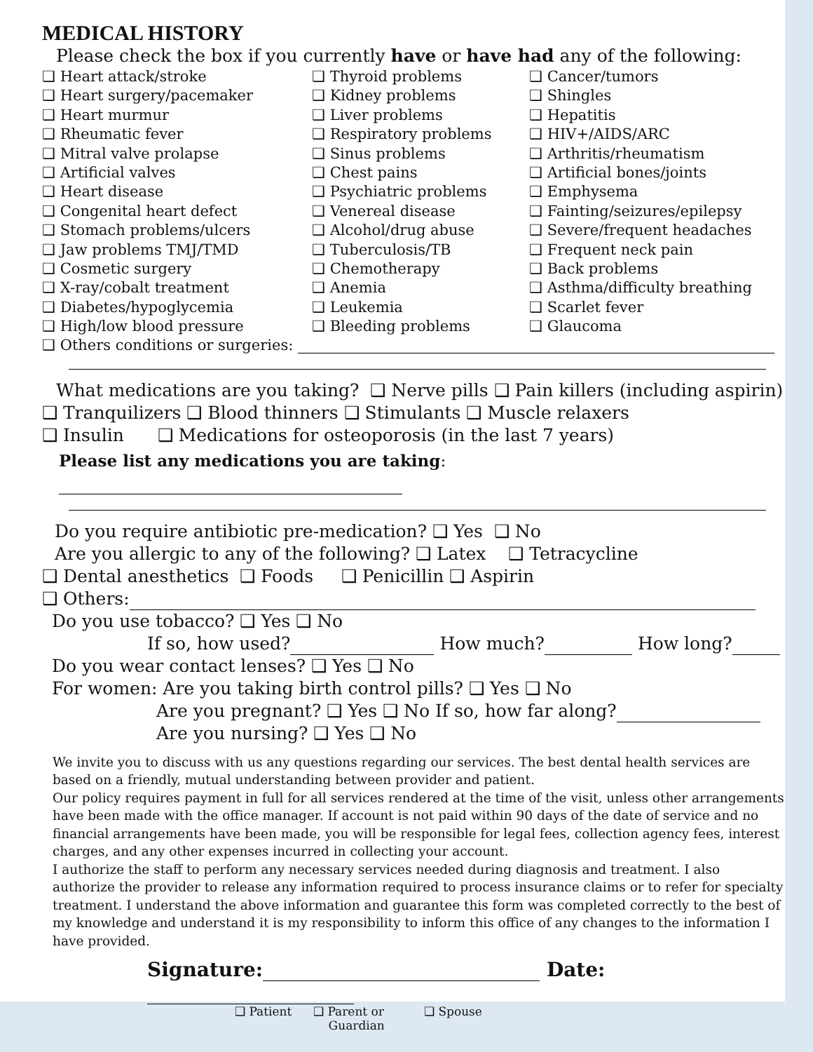MEDICAL HISTORY
Please check the box if you currently have or have had any of the following:
❑ Heart attack/stroke
❑ Heart surgery/pacemaker
❑ Heart murmur
❑ Rheumatic fever
❑ Mitral valve prolapse
❑ Artificial valves
❑ Heart disease
❑ Congenital heart defect
❑ Stomach problems/ulcers
❑ Jaw problems TMJ/TMD
❑ Cosmetic surgery
❑ X-ray/cobalt treatment
❑ Diabetes/hypoglycemia
❑ High/low blood pressure
❑ Thyroid problems
❑ Kidney problems
❑ Liver problems
❑ Respiratory problems
❑ Sinus problems
❑ Chest pains
❑ Psychiatric problems
❑ Venereal disease
❑ Alcohol/drug abuse
❑ Tuberculosis/TB
❑ Chemotherapy
❑ Anemia
❑ Leukemia
❑ Bleeding problems
❑ Cancer/tumors
❑ Shingles
❑ Hepatitis
❑ HIV+/AIDS/ARC
❑ Arthritis/rheumatism
❑ Artificial bones/joints
❑ Emphysema
❑ Fainting/seizures/epilepsy
❑ Severe/frequent headaches
❑ Frequent neck pain
❑ Back problems
❑ Asthma/difficulty breathing
❑ Scarlet fever
❑ Glaucoma
❑ Others conditions or surgeries:
What medications are you taking? ❑ Nerve pills ❑ Pain killers (including aspirin)
❑ Tranquilizers ❑ Blood thinners ❑ Stimulants ❑ Muscle relaxers
❑ Insulin ❑ Medications for osteoporosis (in the last 7 years)
Please list any medications you are taking:
Do you require antibiotic pre-medication? ❑ Yes ❑ No
Are you allergic to any of the following? ❑ Latex ❑ Tetracycline
❑ Dental anesthetics ❑ Foods ❑ Penicillin ❑ Aspirin
❑ Others:
Do you use tobacco? ❑ Yes ❑ No
If so, how used? How much? How long?
Do you wear contact lenses? ❑ Yes ❑ No
For women: Are you taking birth control pills? ❑ Yes ❑ No
Are you pregnant? ❑ Yes ❑ No If so, how far along?
Are you nursing? ❑ Yes ❑ No
We invite you to discuss with us any questions regarding our services. The best dental health services are based on a friendly, mutual understanding between provider and patient.
Our policy requires payment in full for all services rendered at the time of the visit, unless other arrangements have been made with the office manager. If account is not paid within 90 days of the date of service and no financial arrangements have been made, you will be responsible for legal fees, collection agency fees, interest charges, and any other expenses incurred in collecting your account.
I authorize the staff to perform any necessary services needed during diagnosis and treatment. I also authorize the provider to release any information required to process insurance claims or to refer for specialty treatment. I understand the above information and guarantee this form was completed correctly to the best of my knowledge and understand it is my responsibility to inform this office of any changes to the information I have provided.
Signature: Date:
❑ Patient ❑ Parent or
Guardian ❑ Spouse